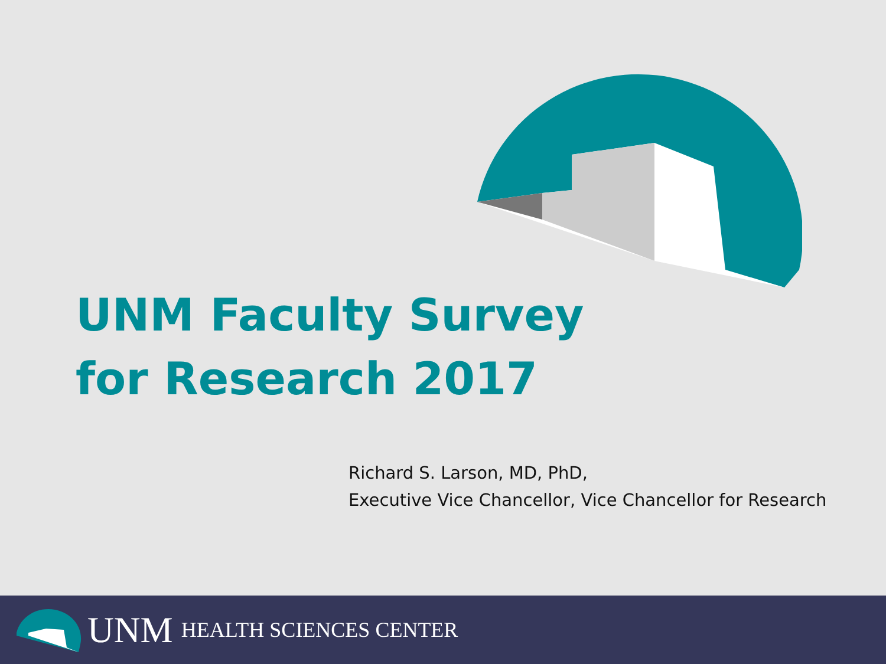UNM Faculty Survey
for Research 2017
Richard S. Larson, MD, PhD,
Executive Vice Chancellor, Vice Chancellor for Research
UNM HEALTH SCIENCES CENTER